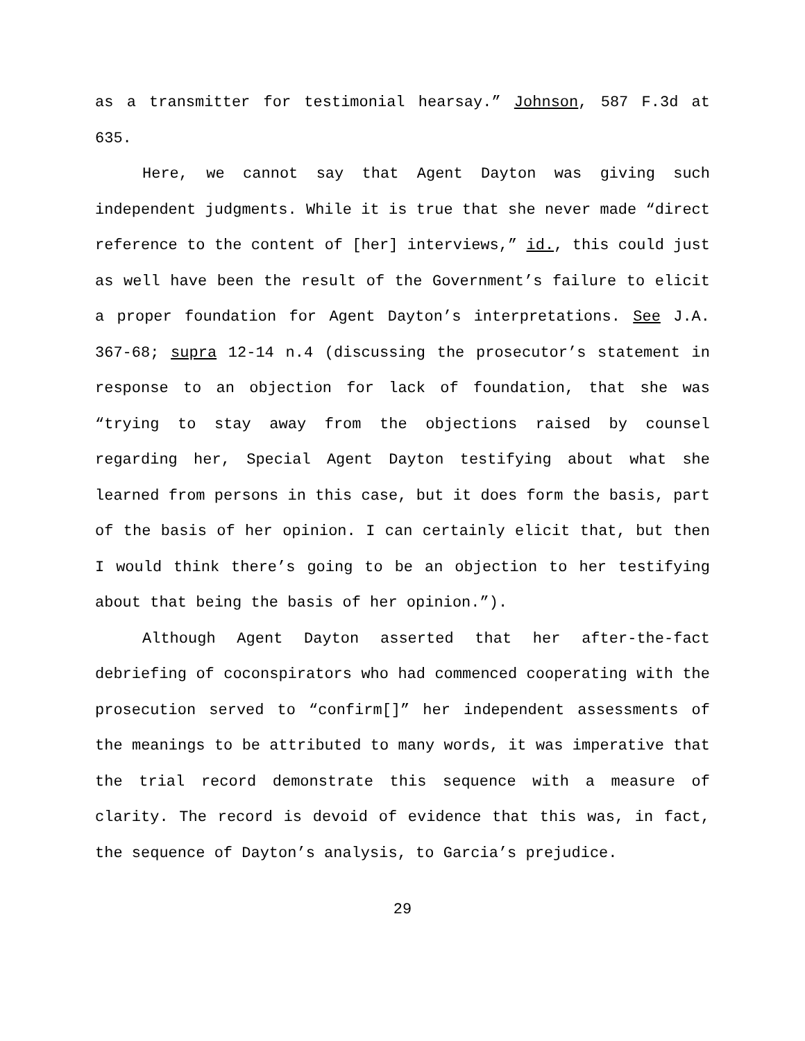as a transmitter for testimonial hearsay.” Johnson, 587 F.3d at 635.
Here, we cannot say that Agent Dayton was giving such independent judgments. While it is true that she never made “direct reference to the content of [her] interviews,” id., this could just as well have been the result of the Government’s failure to elicit a proper foundation for Agent Dayton’s interpretations. See J.A. 367-68; supra 12-14 n.4 (discussing the prosecutor’s statement in response to an objection for lack of foundation, that she was “trying to stay away from the objections raised by counsel regarding her, Special Agent Dayton testifying about what she learned from persons in this case, but it does form the basis, part of the basis of her opinion. I can certainly elicit that, but then I would think there’s going to be an objection to her testifying about that being the basis of her opinion.”).
Although Agent Dayton asserted that her after-the-fact debriefing of coconspirators who had commenced cooperating with the prosecution served to “confirm[]” her independent assessments of the meanings to be attributed to many words, it was imperative that the trial record demonstrate this sequence with a measure of clarity. The record is devoid of evidence that this was, in fact, the sequence of Dayton’s analysis, to Garcia’s prejudice.
29